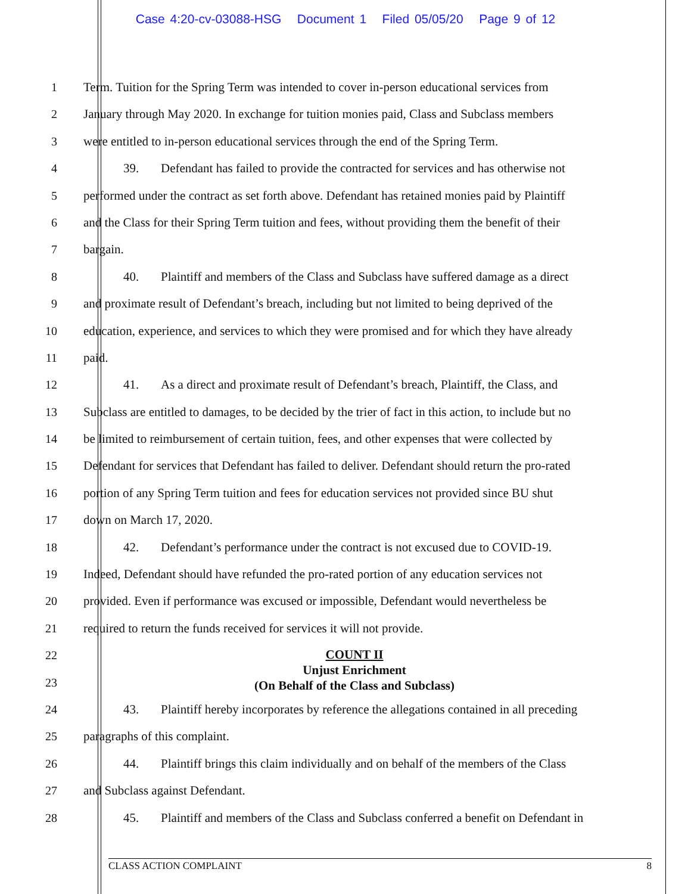Case 4:20-cv-03088-HSG Document 1 Filed 05/05/20 Page 9 of 12
1 Term. Tuition for the Spring Term was intended to cover in-person educational services from
2 January through May 2020. In exchange for tuition monies paid, Class and Subclass members
3 were entitled to in-person educational services through the end of the Spring Term.
4 39. Defendant has failed to provide the contracted for services and has otherwise not
5 performed under the contract as set forth above. Defendant has retained monies paid by Plaintiff
6 and the Class for their Spring Term tuition and fees, without providing them the benefit of their
7 bargain.
8 40. Plaintiff and members of the Class and Subclass have suffered damage as a direct
9 and proximate result of Defendant’s breach, including but not limited to being deprived of the
10 education, experience, and services to which they were promised and for which they have already
11 paid.
12 41. As a direct and proximate result of Defendant’s breach, Plaintiff, the Class, and
13 Subclass are entitled to damages, to be decided by the trier of fact in this action, to include but no
14 be limited to reimbursement of certain tuition, fees, and other expenses that were collected by
15 Defendant for services that Defendant has failed to deliver. Defendant should return the pro-rated
16 portion of any Spring Term tuition and fees for education services not provided since BU shut
17 down on March 17, 2020.
18 42. Defendant’s performance under the contract is not excused due to COVID-19.
19 Indeed, Defendant should have refunded the pro-rated portion of any education services not
20 provided. Even if performance was excused or impossible, Defendant would nevertheless be
21 required to return the funds received for services it will not provide.
22
23
COUNT II
Unjust Enrichment
(On Behalf of the Class and Subclass)
24 43. Plaintiff hereby incorporates by reference the allegations contained in all preceding
25 paragraphs of this complaint.
26 44. Plaintiff brings this claim individually and on behalf of the members of the Class
27 and Subclass against Defendant.
28 45. Plaintiff and members of the Class and Subclass conferred a benefit on Defendant in
CLASS ACTION COMPLAINT 8